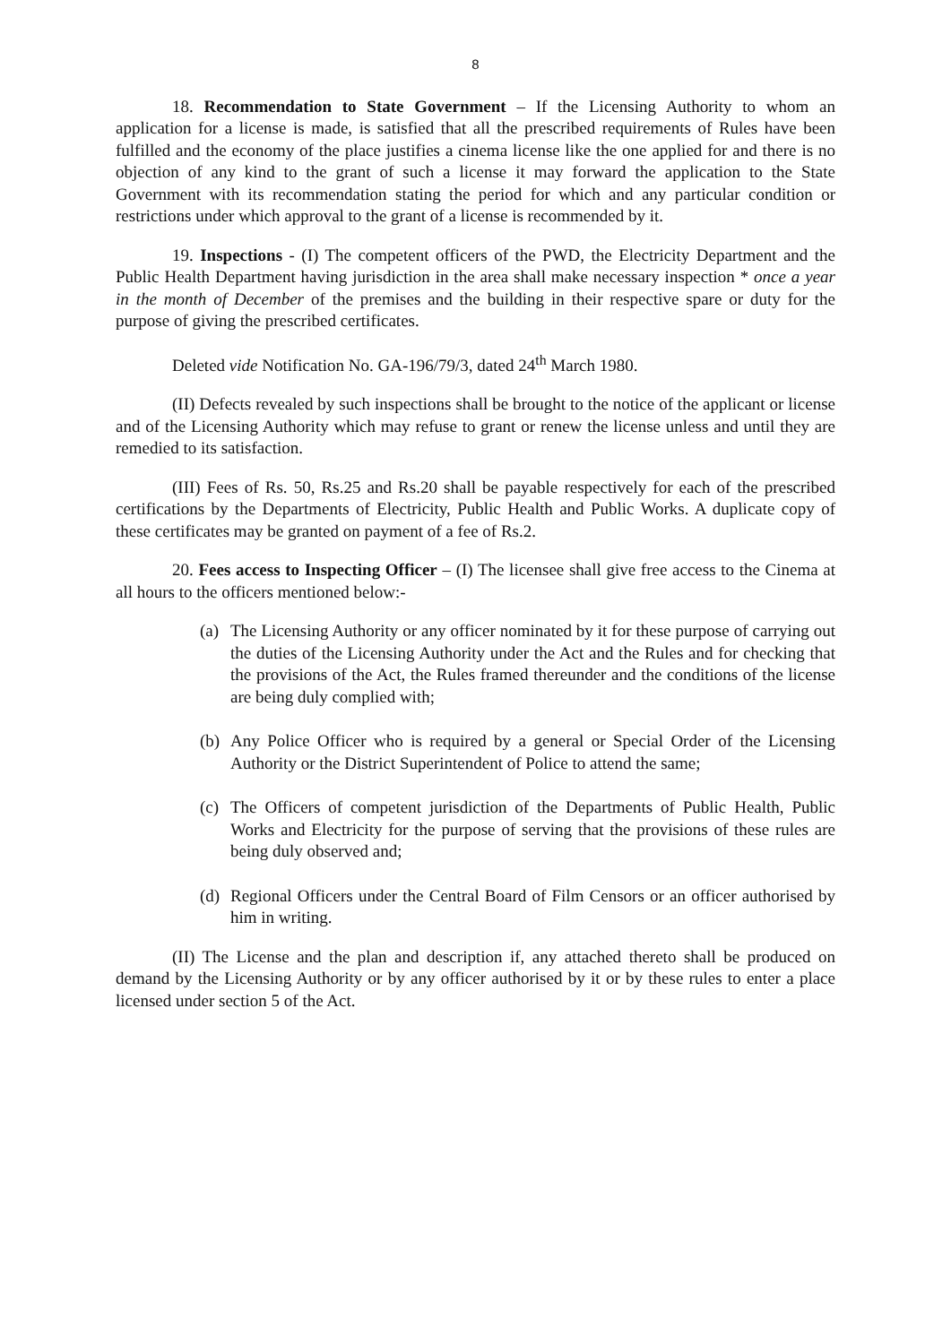8
18. Recommendation to State Government – If the Licensing Authority to whom an application for a license is made, is satisfied that all the prescribed requirements of Rules have been fulfilled and the economy of the place justifies a cinema license like the one applied for and there is no objection of any kind to the grant of such a license it may forward the application to the State Government with its recommendation stating the period for which and any particular condition or restrictions under which approval to the grant of a license is recommended by it.
19. Inspections - (I) The competent officers of the PWD, the Electricity Department and the Public Health Department having jurisdiction in the area shall make necessary inspection * once a year in the month of December of the premises and the building in their respective spare or duty for the purpose of giving the prescribed certificates.
Deleted vide Notification No. GA-196/79/3, dated 24<sup>th</sup> March 1980.
(II) Defects revealed by such inspections shall be brought to the notice of the applicant or license and of the Licensing Authority which may refuse to grant or renew the license unless and until they are remedied to its satisfaction.
(III) Fees of Rs. 50, Rs.25 and Rs.20 shall be payable respectively for each of the prescribed certifications by the Departments of Electricity, Public Health and Public Works. A duplicate copy of these certificates may be granted on payment of a fee of Rs.2.
20. Fees access to Inspecting Officer – (I) The licensee shall give free access to the Cinema at all hours to the officers mentioned below:-
(a) The Licensing Authority or any officer nominated by it for these purpose of carrying out the duties of the Licensing Authority under the Act and the Rules and for checking that the provisions of the Act, the Rules framed thereunder and the conditions of the license are being duly complied with;
(b) Any Police Officer who is required by a general or Special Order of the Licensing Authority or the District Superintendent of Police to attend the same;
(c) The Officers of competent jurisdiction of the Departments of Public Health, Public Works and Electricity for the purpose of serving that the provisions of these rules are being duly observed and;
(d) Regional Officers under the Central Board of Film Censors or an officer authorised by him in writing.
(II) The License and the plan and description if, any attached thereto shall be produced on demand by the Licensing Authority or by any officer authorised by it or by these rules to enter a place licensed under section 5 of the Act.